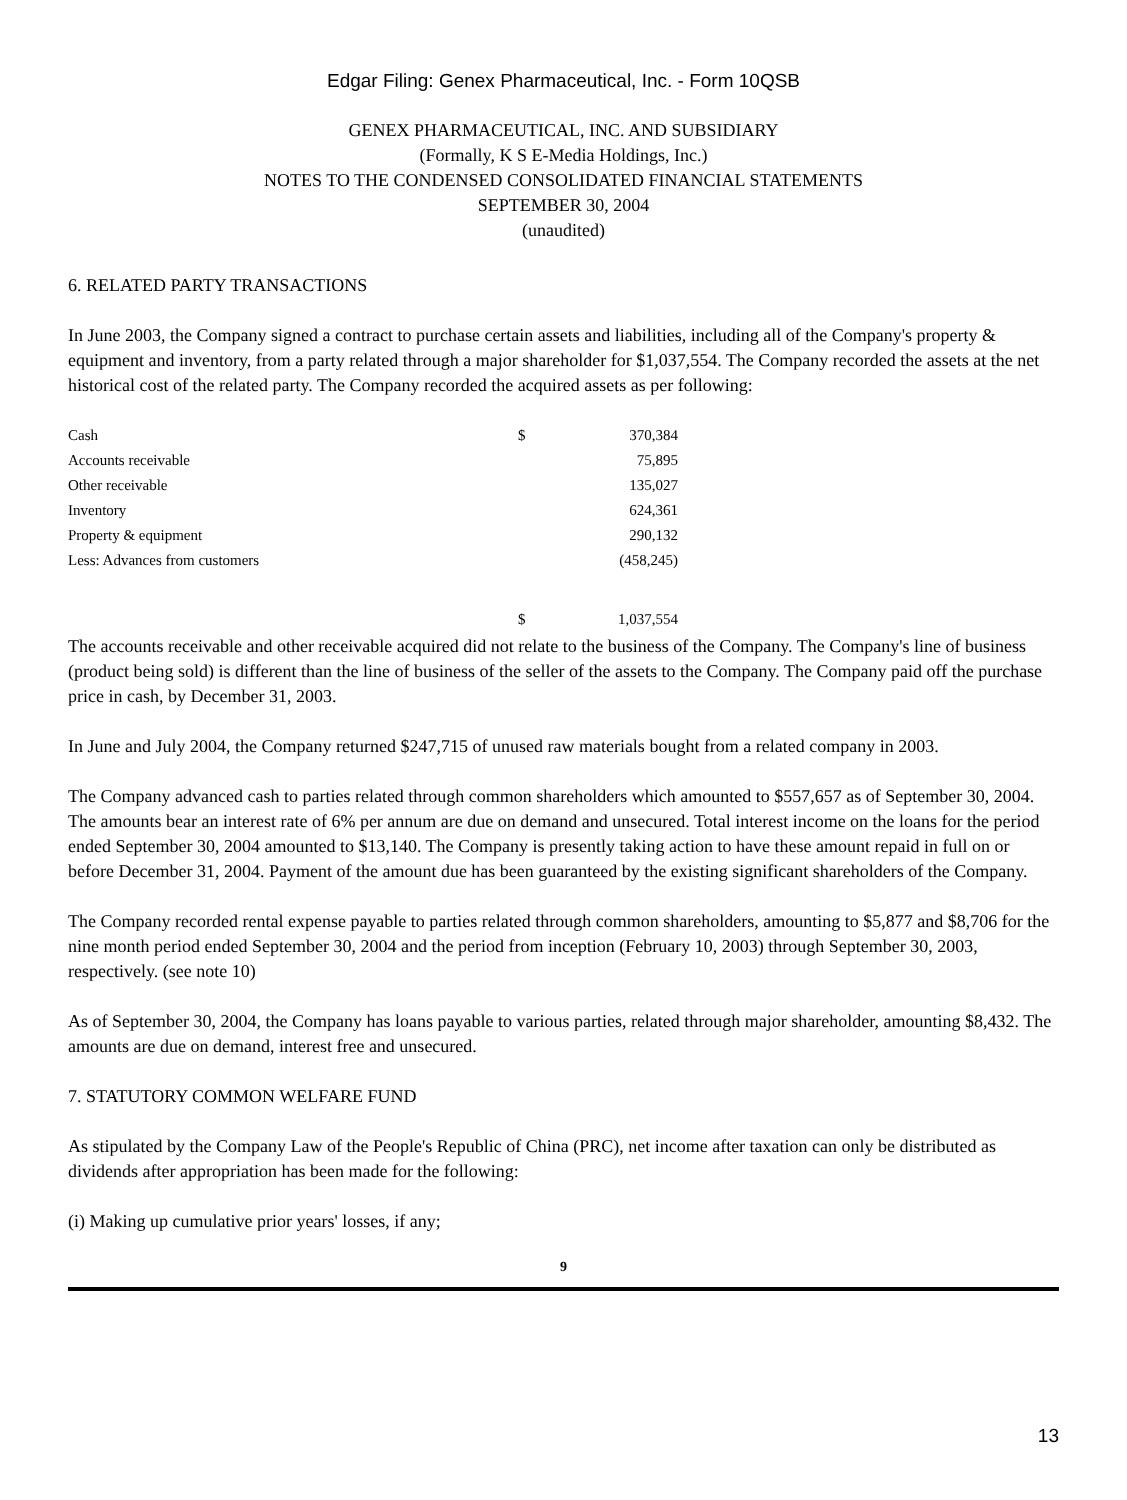Edgar Filing: Genex Pharmaceutical, Inc. - Form 10QSB
GENEX PHARMACEUTICAL, INC. AND SUBSIDIARY
(Formally, K S E-Media Holdings, Inc.)
NOTES TO THE CONDENSED CONSOLIDATED FINANCIAL STATEMENTS
SEPTEMBER 30, 2004
(unaudited)
6. RELATED PARTY TRANSACTIONS
In June 2003, the Company signed a contract to purchase certain assets and liabilities, including all of the Company's property & equipment and inventory, from a party related through a major shareholder for $1,037,554. The Company recorded the assets at the net historical cost of the related party. The Company recorded the acquired assets as per following:
| Cash | $ | 370,384 |
| Accounts receivable | | 75,895 |
| Other receivable | | 135,027 |
| Inventory | | 624,361 |
| Property & equipment | | 290,132 |
| Less: Advances from customers | | (458,245) |
| | $ | 1,037,554 |
The accounts receivable and other receivable acquired did not relate to the business of the Company. The Company's line of business (product being sold) is different than the line of business of the seller of the assets to the Company. The Company paid off the purchase price in cash, by December 31, 2003.
In June and July 2004, the Company returned $247,715 of unused raw materials bought from a related company in 2003.
The Company advanced cash to parties related through common shareholders which amounted to $557,657 as of September 30, 2004. The amounts bear an interest rate of 6% per annum are due on demand and unsecured. Total interest income on the loans for the period ended September 30, 2004 amounted to $13,140. The Company is presently taking action to have these amount repaid in full on or before December 31, 2004. Payment of the amount due has been guaranteed by the existing significant shareholders of the Company.
The Company recorded rental expense payable to parties related through common shareholders, amounting to $5,877 and $8,706 for the nine month period ended September 30, 2004 and the period from inception (February 10, 2003) through September 30, 2003, respectively. (see note 10)
As of September 30, 2004, the Company has loans payable to various parties, related through major shareholder, amounting $8,432. The amounts are due on demand, interest free and unsecured.
7. STATUTORY COMMON WELFARE FUND
As stipulated by the Company Law of the People's Republic of China (PRC), net income after taxation can only be distributed as dividends after appropriation has been made for the following:
(i) Making up cumulative prior years' losses, if any;
9
13